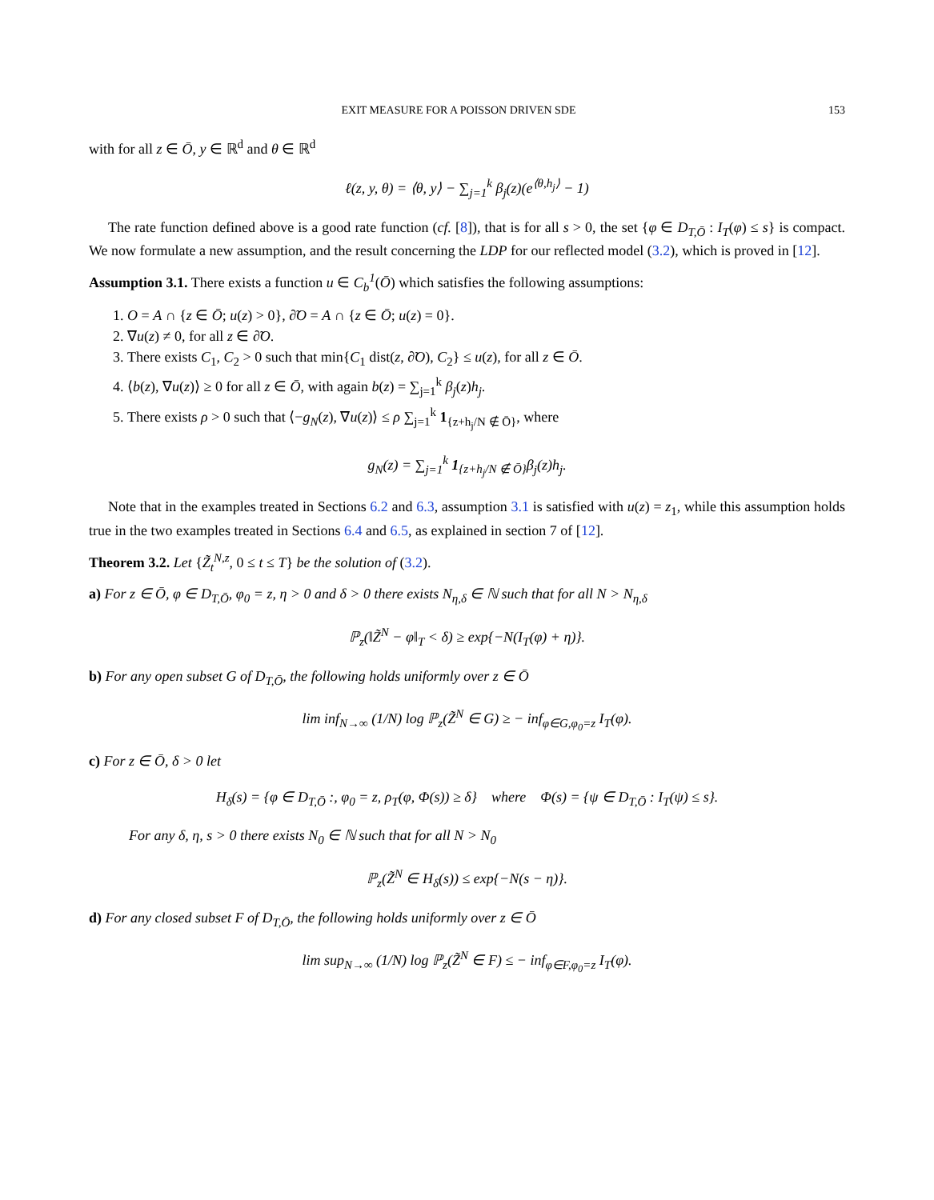EXIT MEASURE FOR A POISSON DRIVEN SDE 153
with for all z ∈ Ō, y ∈ ℝ<sup>d</sup> and θ ∈ ℝ<sup>d</sup>
ℓ(z, y, θ) = ⟨θ, y⟩ − ∑<sub>j=1</sub><sup>k</sup> β<sub>j</sub>(z)(e<sup>⟨θ,h<sub>j</sub>⟩</sup> − 1)
The rate function defined above is a good rate function (cf. [8]), that is for all s > 0, the set {φ ∈ D<sub>T,Ō</sub> : I<sub>T</sub>(φ) ≤ s} is compact. We now formulate a new assumption, and the result concerning the LDP for our reflected model (3.2), which is proved in [12].
Assumption 3.1. There exists a function u ∈ C<sub>b</sub><sup>1</sup>(Ō) which satisfies the following assumptions:
1. O = A ∩ {z ∈ Ō; u(z) > 0}, ∂̃O = A ∩ {z ∈ Ō; u(z) = 0}.
2. ∇u(z) ≠ 0, for all z ∈ ∂̃O.
3. There exists C<sub>1</sub>, C<sub>2</sub> > 0 such that min{C<sub>1</sub> dist(z, ∂̃O), C<sub>2</sub>} ≤ u(z), for all z ∈ Ō.
4. ⟨b(z), ∇u(z)⟩ ≥ 0 for all z ∈ Ō, with again b(z) = ∑<sub>j=1</sub><sup>k</sup> β<sub>j</sub>(z)h<sub>j</sub>.
5. There exists ρ > 0 such that ⟨−g<sub>N</sub>(z), ∇u(z)⟩ ≤ ρ ∑<sub>j=1</sub><sup>k</sup> 1<sub>{z+h<sub>j</sub>/N ∉ Ō}</sub>, where
g<sub>N</sub>(z) = ∑<sub>j=1</sub><sup>k</sup> 1<sub>{z+h<sub>j</sub>/N ∉ Ō}</sub>β<sub>j</sub>(z)h<sub>j</sub>.
Note that in the examples treated in Sections 6.2 and 6.3, assumption 3.1 is satisfied with u(z) = z<sub>1</sub>, while this assumption holds true in the two examples treated in Sections 6.4 and 6.5, as explained in section 7 of [12].
Theorem 3.2. Let {Z̃<sub>t</sub><sup>N,z</sup>, 0 ≤ t ≤ T} be the solution of (3.2).
a) For z ∈ Ō, φ ∈ D<sub>T,Ō</sub>, φ<sub>0</sub> = z, η > 0 and δ > 0 there exists N<sub>η,δ</sub> ∈ ℕ such that for all N > N<sub>η,δ</sub>
ℙ<sub>z</sub>(‖Z̃<sup>N</sup> − φ‖<sub>T</sub> < δ) ≥ exp{−N(I<sub>T</sub>(φ) + η)}.
b) For any open subset G of D<sub>T,Ō</sub>, the following holds uniformly over z ∈ Ō
lim inf<sub>N→∞</sub> (1/N) log ℙ<sub>z</sub>(Z̃<sup>N</sup> ∈ G) ≥ − inf<sub>φ∈G,φ<sub>0</sub>=z</sub> I<sub>T</sub>(φ).
c) For z ∈ Ō, δ > 0 let
H<sub>δ</sub>(s) = {φ ∈ D<sub>T,Ō</sub> :, φ<sub>0</sub> = z, ρ<sub>T</sub>(φ, Φ(s)) ≥ δ} where Φ(s) = {ψ ∈ D<sub>T,Ō</sub> : I<sub>T</sub>(ψ) ≤ s}.
For any δ, η, s > 0 there exists N<sub>0</sub> ∈ ℕ such that for all N > N<sub>0</sub>
ℙ<sub>z</sub>(Z̃<sup>N</sup> ∈ H<sub>δ</sub>(s)) ≤ exp{−N(s − η)}.
d) For any closed subset F of D<sub>T,Ō</sub>, the following holds uniformly over z ∈ Ō
lim sup<sub>N→∞</sub> (1/N) log ℙ<sub>z</sub>(Z̃<sup>N</sup> ∈ F) ≤ − inf<sub>φ∈F,φ<sub>0</sub>=z</sub> I<sub>T</sub>(φ).